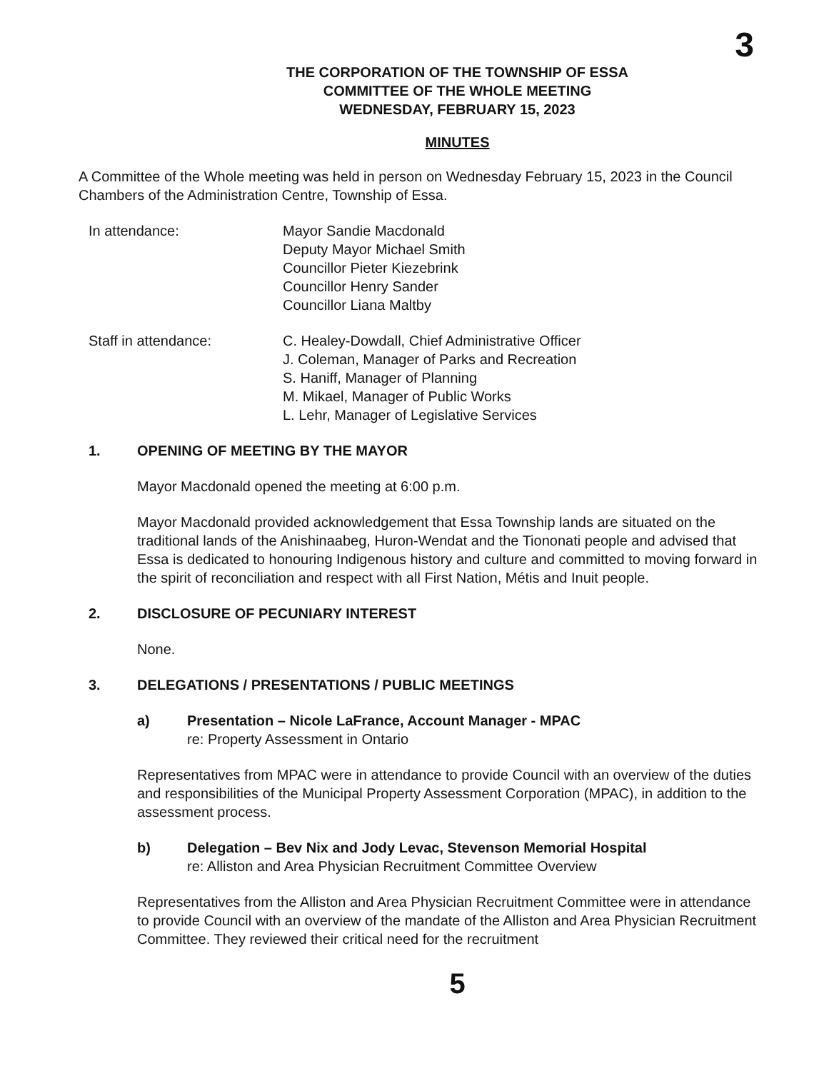3
THE CORPORATION OF THE TOWNSHIP OF ESSA
COMMITTEE OF THE WHOLE MEETING
WEDNESDAY, FEBRUARY 15, 2023
MINUTES
A Committee of the Whole meeting was held in person on Wednesday February 15, 2023 in the Council Chambers of the Administration Centre, Township of Essa.
In attendance: Mayor Sandie Macdonald
Deputy Mayor Michael Smith
Councillor Pieter Kiezebrink
Councillor Henry Sander
Councillor Liana Maltby
Staff in attendance: C. Healey-Dowdall, Chief Administrative Officer
J. Coleman, Manager of Parks and Recreation
S. Haniff, Manager of Planning
M. Mikael, Manager of Public Works
L. Lehr, Manager of Legislative Services
1. OPENING OF MEETING BY THE MAYOR
Mayor Macdonald opened the meeting at 6:00 p.m.
Mayor Macdonald provided acknowledgement that Essa Township lands are situated on the traditional lands of the Anishinaabeg, Huron-Wendat and the Tiononati people and advised that Essa is dedicated to honouring Indigenous history and culture and committed to moving forward in the spirit of reconciliation and respect with all First Nation, Métis and Inuit people.
2. DISCLOSURE OF PECUNIARY INTEREST
None.
3. DELEGATIONS / PRESENTATIONS / PUBLIC MEETINGS
a) Presentation – Nicole LaFrance, Account Manager - MPAC
re: Property Assessment in Ontario
Representatives from MPAC were in attendance to provide Council with an overview of the duties and responsibilities of the Municipal Property Assessment Corporation (MPAC), in addition to the assessment process.
b) Delegation – Bev Nix and Jody Levac, Stevenson Memorial Hospital
re: Alliston and Area Physician Recruitment Committee Overview
Representatives from the Alliston and Area Physician Recruitment Committee were in attendance to provide Council with an overview of the mandate of the Alliston and Area Physician Recruitment Committee. They reviewed their critical need for the recruitment
5